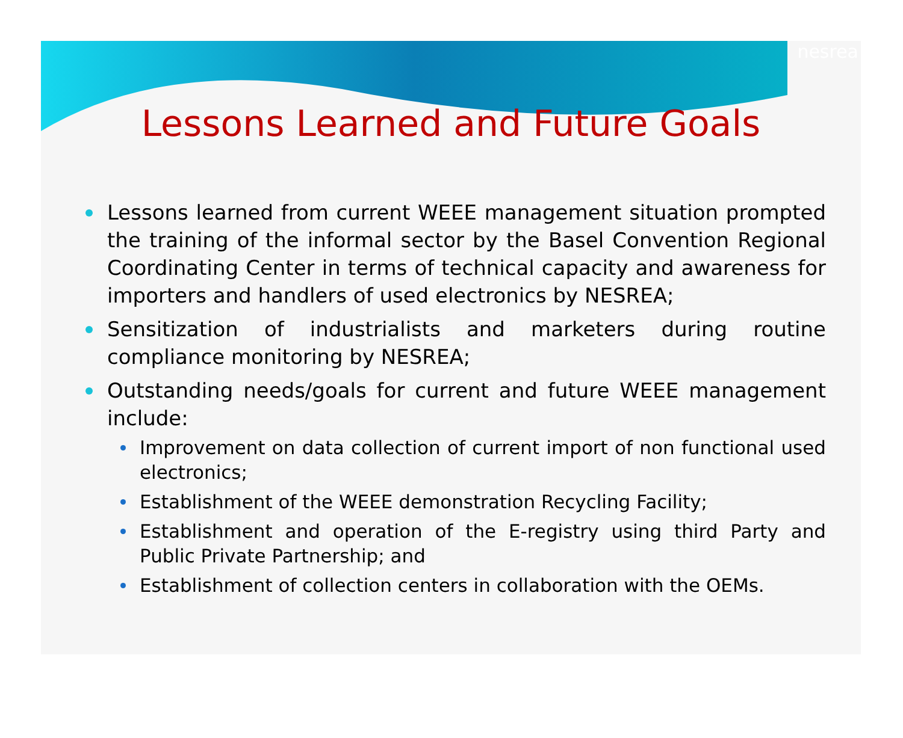nesrea
Lessons Learned and Future Goals
Lessons learned from current WEEE management situation prompted the training of the informal sector by the Basel Convention Regional Coordinating Center in terms of technical capacity and awareness for importers and handlers of used electronics by NESREA;
Sensitization of industrialists and marketers during routine compliance monitoring by NESREA;
Outstanding needs/goals for current and future WEEE management include:
Improvement on data collection of current import of non functional used electronics;
Establishment of the WEEE demonstration Recycling Facility;
Establishment and operation of the E-registry using third Party and Public Private Partnership; and
Establishment of collection centers in collaboration with the OEMs.